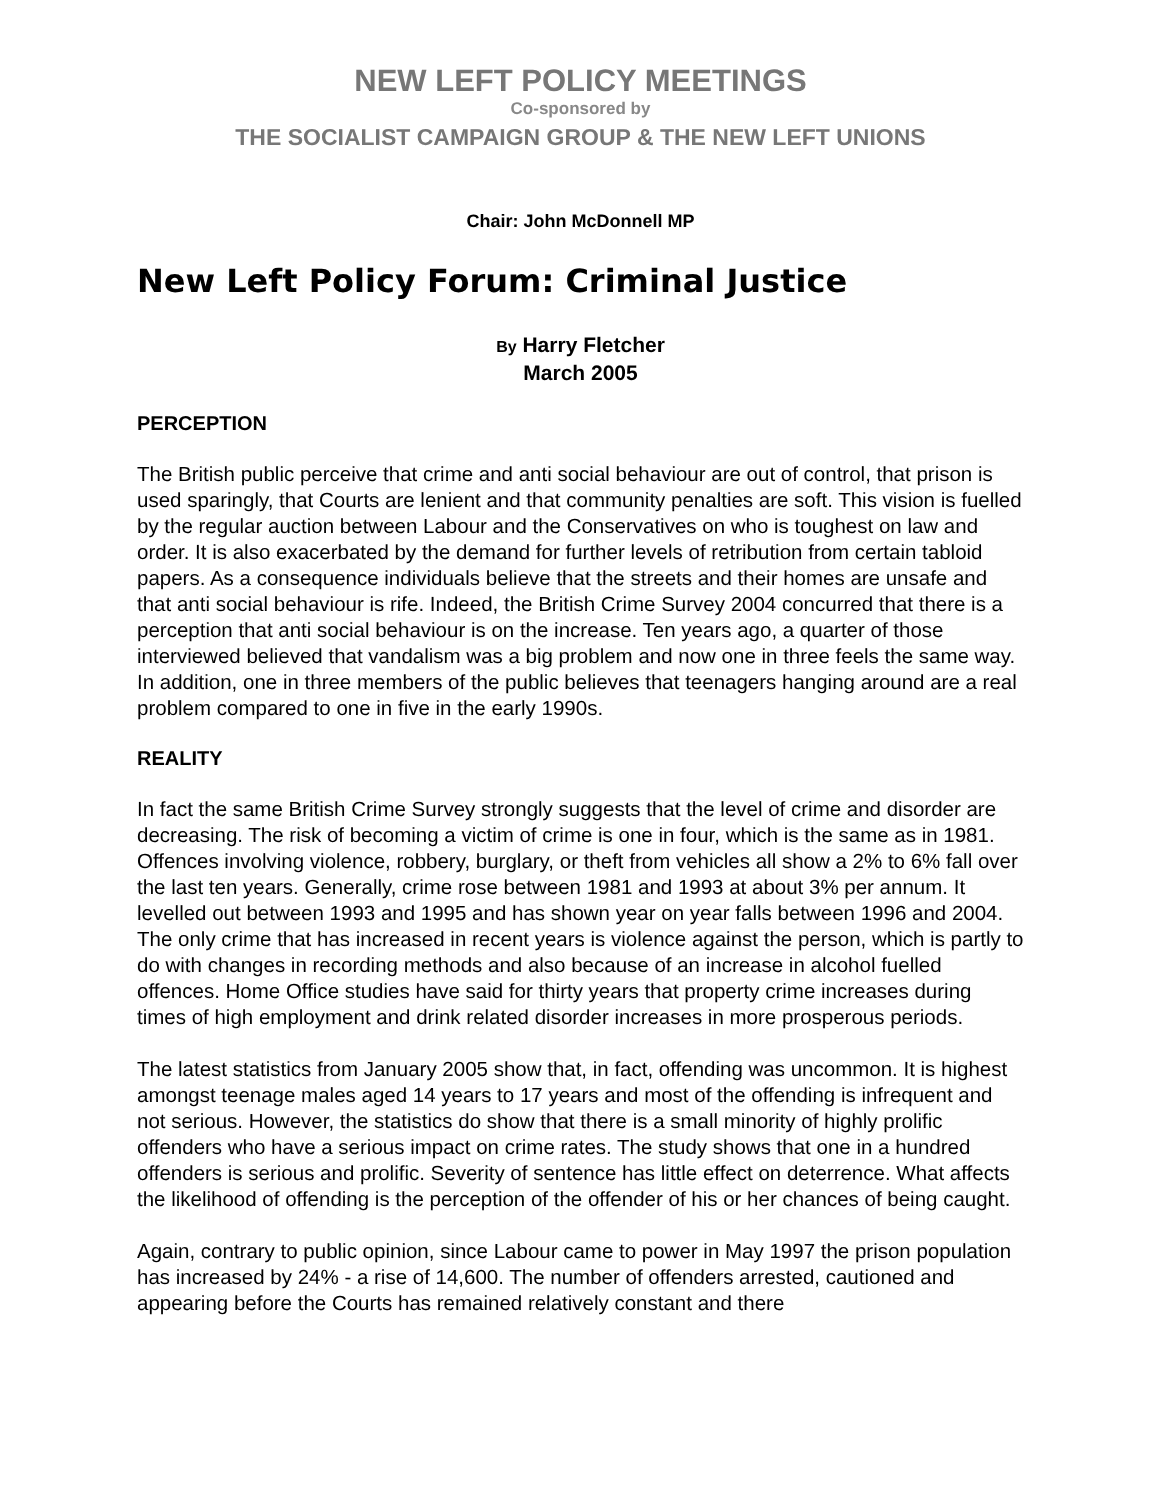NEW LEFT POLICY MEETINGS
Co-sponsored by
THE SOCIALIST CAMPAIGN GROUP & THE NEW LEFT UNIONS
Chair: John McDonnell MP
New Left Policy Forum: Criminal Justice
By Harry Fletcher
March 2005
PERCEPTION
The British public perceive that crime and anti social behaviour are out of control, that prison is used sparingly, that Courts are lenient and that community penalties are soft. This vision is fuelled by the regular auction between Labour and the Conservatives on who is toughest on law and order. It is also exacerbated by the demand for further levels of retribution from certain tabloid papers. As a consequence individuals believe that the streets and their homes are unsafe and that anti social behaviour is rife. Indeed, the British Crime Survey 2004 concurred that there is a perception that anti social behaviour is on the increase. Ten years ago, a quarter of those interviewed believed that vandalism was a big problem and now one in three feels the same way. In addition, one in three members of the public believes that teenagers hanging around are a real problem compared to one in five in the early 1990s.
REALITY
In fact the same British Crime Survey strongly suggests that the level of crime and disorder are decreasing. The risk of becoming a victim of crime is one in four, which is the same as in 1981. Offences involving violence, robbery, burglary, or theft from vehicles all show a 2% to 6% fall over the last ten years. Generally, crime rose between 1981 and 1993 at about 3% per annum. It levelled out between 1993 and 1995 and has shown year on year falls between 1996 and 2004. The only crime that has increased in recent years is violence against the person, which is partly to do with changes in recording methods and also because of an increase in alcohol fuelled offences. Home Office studies have said for thirty years that property crime increases during times of high employment and drink related disorder increases in more prosperous periods.
The latest statistics from January 2005 show that, in fact, offending was uncommon. It is highest amongst teenage males aged 14 years to 17 years and most of the offending is infrequent and not serious. However, the statistics do show that there is a small minority of highly prolific offenders who have a serious impact on crime rates. The study shows that one in a hundred offenders is serious and prolific. Severity of sentence has little effect on deterrence. What affects the likelihood of offending is the perception of the offender of his or her chances of being caught.
Again, contrary to public opinion, since Labour came to power in May 1997 the prison population has increased by 24% - a rise of 14,600. The number of offenders arrested, cautioned and appearing before the Courts has remained relatively constant and there